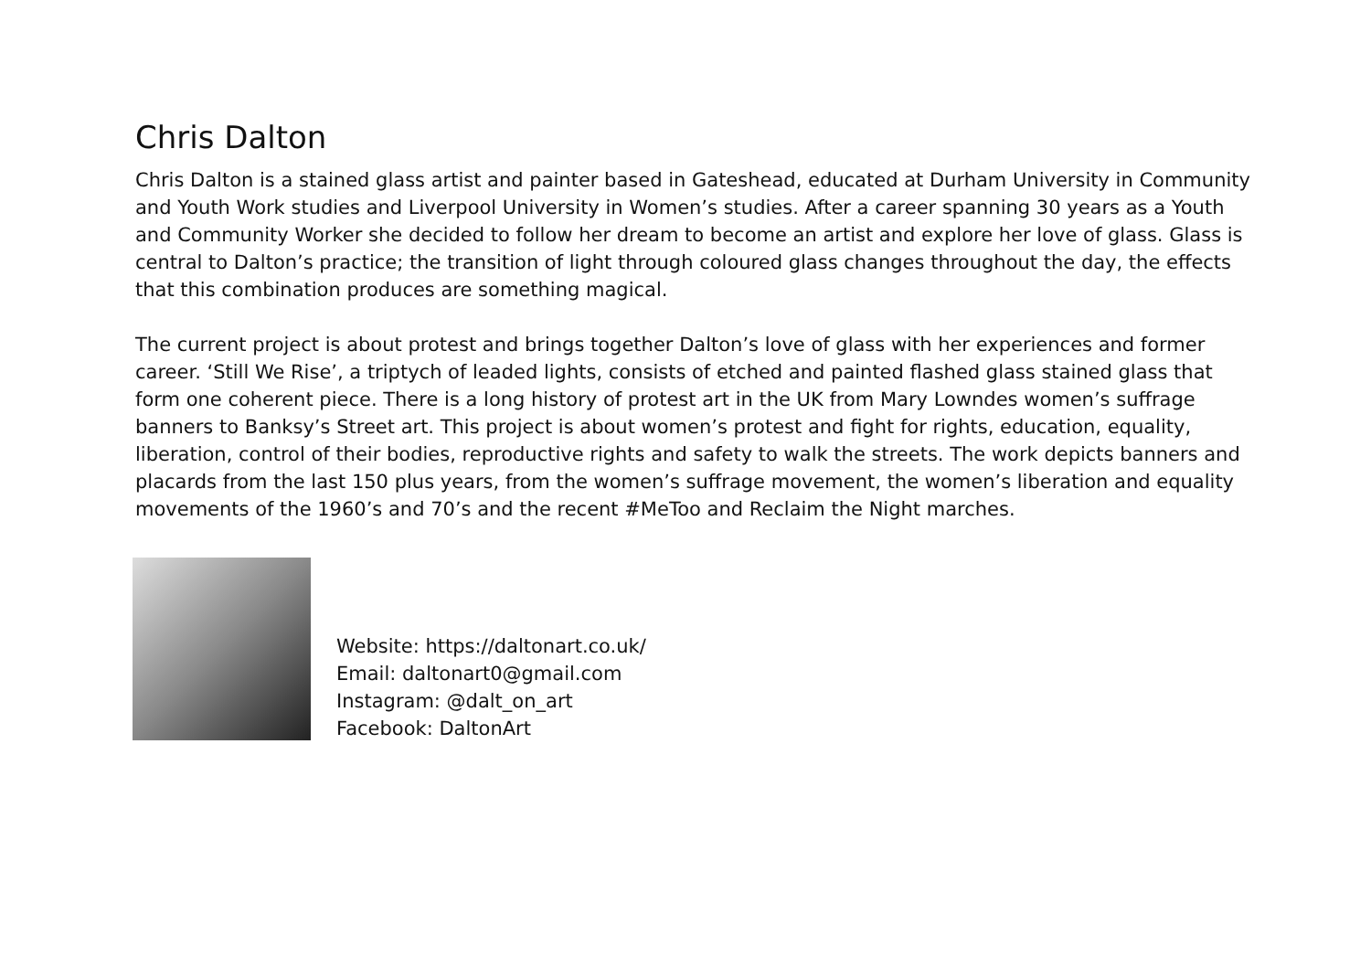Chris Dalton
Chris Dalton is a stained glass artist and painter based in Gateshead, educated at Durham University in Community and Youth Work studies and Liverpool University in Women’s studies. After a career spanning 30 years as a Youth and Community Worker she decided to follow her dream to become an artist and explore her love of glass. Glass is central to Dalton’s practice; the transition of light through coloured glass changes throughout the day, the effects that this combination produces are something magical.
The current project is about protest and brings together Dalton’s love of glass with her experiences and former career. ‘Still We Rise’, a triptych of leaded lights, consists of etched and painted flashed glass stained glass that form one coherent piece. There is a long history of protest art in the UK from Mary Lowndes women’s suffrage banners to Banksy’s Street art. This project is about women’s protest and fight for rights, education, equality, liberation, control of their bodies, reproductive rights and safety to walk the streets. The work depicts banners and placards from the last 150 plus years, from the women’s suffrage movement, the women’s liberation and equality movements of the 1960’s and 70’s and the recent #MeToo and Reclaim the Night marches.
Website: https://daltonart.co.uk/
Email: daltonart0@gmail.com
Instagram: @dalt_on_art
Facebook: DaltonArt